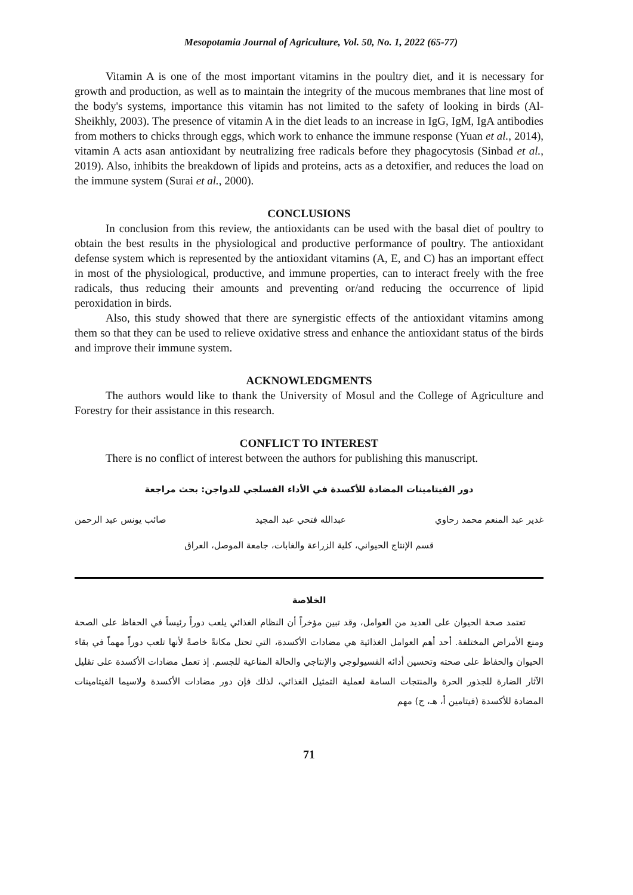Mesopotamia Journal of Agriculture, Vol. 50, No. 1, 2022 (65-77)
Vitamin A is one of the most important vitamins in the poultry diet, and it is necessary for growth and production, as well as to maintain the integrity of the mucous membranes that line most of the body's systems, importance this vitamin has not limited to the safety of looking in birds (Al-Sheikhly, 2003). The presence of vitamin A in the diet leads to an increase in IgG, IgM, IgA antibodies from mothers to chicks through eggs, which work to enhance the immune response (Yuan et al., 2014), vitamin A acts asan antioxidant by neutralizing free radicals before they phagocytosis (Sinbad et al., 2019). Also, inhibits the breakdown of lipids and proteins, acts as a detoxifier, and reduces the load on the immune system (Surai et al., 2000).
CONCLUSIONS
In conclusion from this review, the antioxidants can be used with the basal diet of poultry to obtain the best results in the physiological and productive performance of poultry. The antioxidant defense system which is represented by the antioxidant vitamins (A, E, and C) has an important effect in most of the physiological, productive, and immune properties, can to interact freely with the free radicals, thus reducing their amounts and preventing or/and reducing the occurrence of lipid peroxidation in birds.
Also, this study showed that there are synergistic effects of the antioxidant vitamins among them so that they can be used to relieve oxidative stress and enhance the antioxidant status of the birds and improve their immune system.
ACKNOWLEDGMENTS
The authors would like to thank the University of Mosul and the College of Agriculture and Forestry for their assistance in this research.
CONFLICT TO INTEREST
There is no conflict of interest between the authors for publishing this manuscript.
دور الفيتامينات المضادة للأكسدة في الأداء الفسلجي للدواجن: بحث مراجعة
غدير عبد المنعم محمد رحاوي عبدالله فتحي عبد المجيد صائب يونس عبد الرحمن
قسم الإنتاج الحيواني، كلية الزراعة والغابات، جامعة الموصل، العراق
الخلاصة
تعتمد صحة الحيوان على العديد من العوامل، وقد تبين مؤخراً أن النظام الغذائي يلعب دوراً رئيساً في الحفاظ على الصحة ومنع الأمراض المختلفة. أحد أهم العوامل الغذائية هي مضادات الأكسدة، التي تحتل مكانةً خاصةً لأنها تلعب دوراً مهماً في بقاء الحيوان والحفاظ على صحته وتحسين أدائه الفسيولوجي والإنتاجي والحالة المناعية للجسم. إذ تعمل مضادات الأكسدة على تقليل الآثار الضارة للجذور الحرة والمنتجات السامة لعملية التمثيل الغذائي، لذلك فإن دور مضادات الأكسدة ولاسيما الفيتامينات المضادة للأكسدة (فيتامين أ، هـ، ج) مهم
71